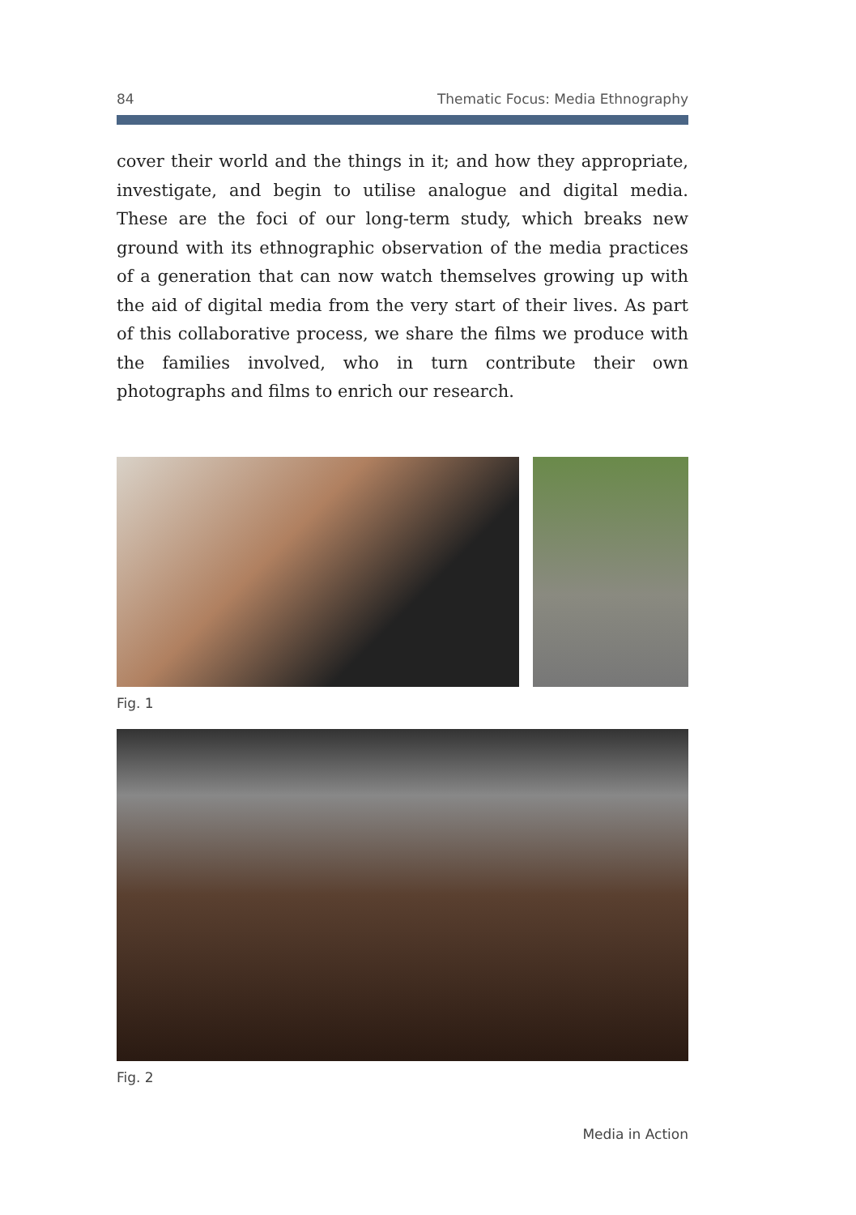84 Thematic Focus: Media Ethnography
cover their world and the things in it; and how they appropriate, investigate, and begin to utilise analogue and digital media. These are the foci of our long-term study, which breaks new ground with its ethnographic observation of the media practices of a generation that can now watch themselves growing up with the aid of digital media from the very start of their lives. As part of this collaborative process, we share the films we produce with the families involved, who in turn contribute their own photographs and films to enrich our research.
Fig. 1
Fig. 2
Media in Action